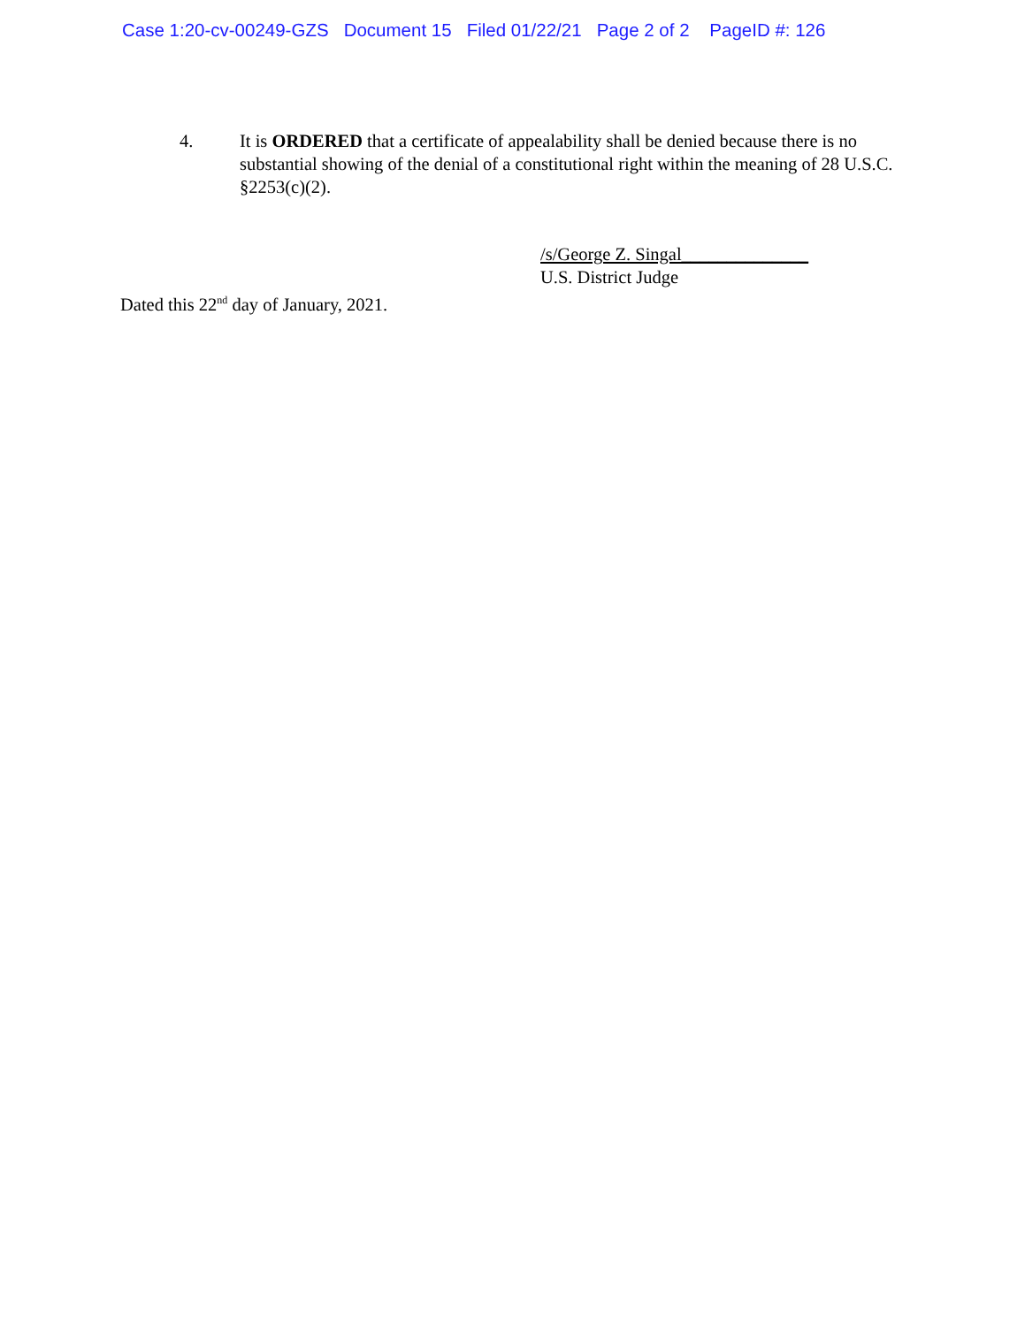Case 1:20-cv-00249-GZS Document 15 Filed 01/22/21 Page 2 of 2 PageID #: 126
4. It is ORDERED that a certificate of appealability shall be denied because there is no substantial showing of the denial of a constitutional right within the meaning of 28 U.S.C. §2253(c)(2).
/s/George Z. Singal______________
U.S. District Judge
Dated this 22<sup>nd</sup> day of January, 2021.